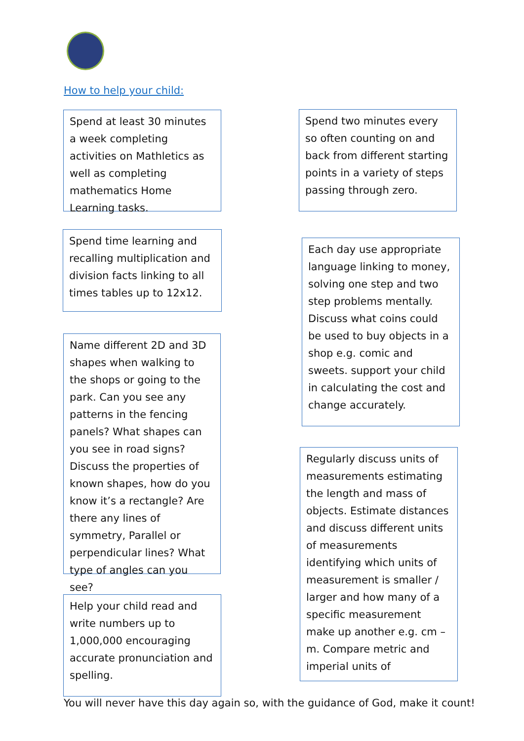How to help your child:
Spend at least 30 minutes a week completing activities on Mathletics as well as completing mathematics Home Learning tasks.
Spend two minutes every so often counting on and back from different starting points in a variety of steps passing through zero.
Spend time learning and recalling multiplication and division facts linking to all times tables up to 12x12.
Each day use appropriate language linking to money, solving one step and two step problems mentally. Discuss what coins could be used to buy objects in a shop e.g. comic and sweets. support your child in calculating the cost and change accurately.
Name different 2D and 3D shapes when walking to the shops or going to the park. Can you see any patterns in the fencing panels? What shapes can you see in road signs? Discuss the properties of known shapes, how do you know it’s a rectangle? Are there any lines of symmetry, Parallel or perpendicular lines? What type of angles can you see?
Regularly discuss units of measurements estimating the length and mass of objects. Estimate distances and discuss different units of measurements identifying which units of measurement is smaller / larger and how many of a specific measurement make up another e.g. cm – m. Compare metric and imperial units of
Help your child read and write numbers up to 1,000,000 encouraging accurate pronunciation and spelling.
You will never have this day again so, with the guidance of God, make it count!